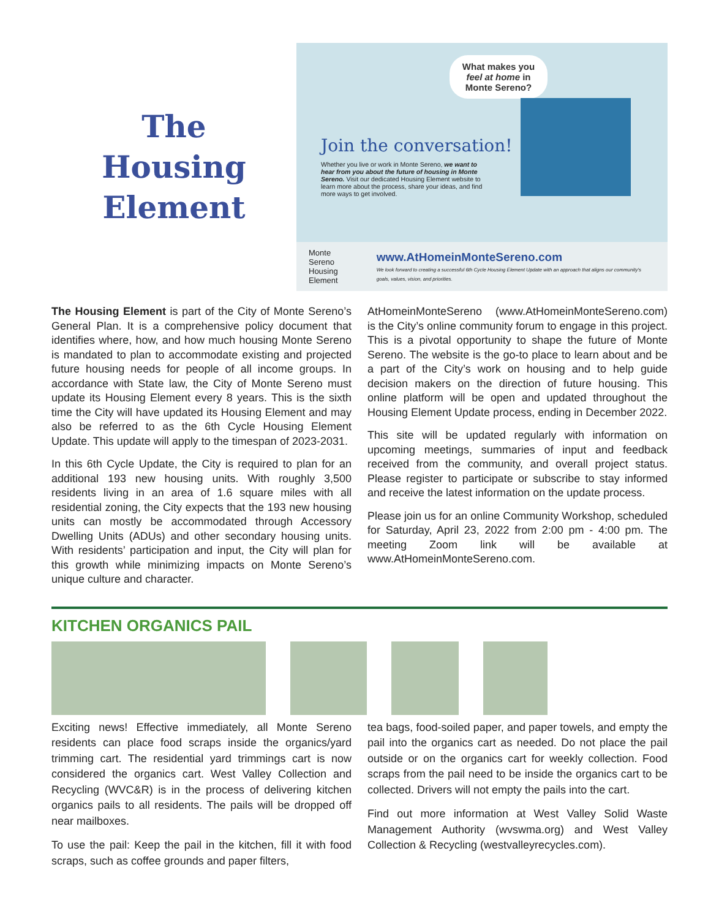The
Housing
Element
What makes you feel at home in Monte Sereno?
Join the conversation!
Whether you live or work in Monte Sereno, we want to hear from you about the future of housing in Monte Sereno. Visit our dedicated Housing Element website to learn more about the process, share your ideas, and find more ways to get involved.
Monte Sereno
Housing Element www.AtHomeinMonteSereno.com
We look forward to creating a successful 6th Cycle Housing Element Update with an approach that aligns our community's goals, values, vision, and priorities.
The Housing Element is part of the City of Monte Sereno’s General Plan. It is a comprehensive policy document that identifies where, how, and how much housing Monte Sereno is mandated to plan to accommodate existing and projected future housing needs for people of all income groups. In accordance with State law, the City of Monte Sereno must update its Housing Element every 8 years. This is the sixth time the City will have updated its Housing Element and may also be referred to as the 6th Cycle Housing Element Update. This update will apply to the timespan of 2023-2031.
In this 6th Cycle Update, the City is required to plan for an additional 193 new housing units. With roughly 3,500 residents living in an area of 1.6 square miles with all residential zoning, the City expects that the 193 new housing units can mostly be accommodated through Accessory Dwelling Units (ADUs) and other secondary housing units. With residents’ participation and input, the City will plan for this growth while minimizing impacts on Monte Sereno’s unique culture and character.
AtHomeinMonteSereno (www.AtHomeinMonteSereno.com) is the City’s online community forum to engage in this project. This is a pivotal opportunity to shape the future of Monte Sereno. The website is the go-to place to learn about and be a part of the City’s work on housing and to help guide decision makers on the direction of future housing. This online platform will be open and updated throughout the Housing Element Update process, ending in December 2022.
This site will be updated regularly with information on upcoming meetings, summaries of input and feedback received from the community, and overall project status. Please register to participate or subscribe to stay informed and receive the latest information on the update process.
Please join us for an online Community Workshop, scheduled for Saturday, April 23, 2022 from 2:00 pm - 4:00 pm. The meeting Zoom link will be available at www.AtHomeinMonteSereno.com.
KITCHEN ORGANICS PAIL
Exciting news! Effective immediately, all Monte Sereno residents can place food scraps inside the organics/yard trimming cart. The residential yard trimmings cart is now considered the organics cart. West Valley Collection and Recycling (WVC&R) is in the process of delivering kitchen organics pails to all residents. The pails will be dropped off near mailboxes.
To use the pail: Keep the pail in the kitchen, fill it with food scraps, such as coffee grounds and paper filters,
tea bags, food-soiled paper, and paper towels, and empty the pail into the organics cart as needed. Do not place the pail outside or on the organics cart for weekly collection. Food scraps from the pail need to be inside the organics cart to be collected. Drivers will not empty the pails into the cart.
Find out more information at West Valley Solid Waste Management Authority (wvswma.org) and West Valley Collection & Recycling (westvalleyrecycles.com).